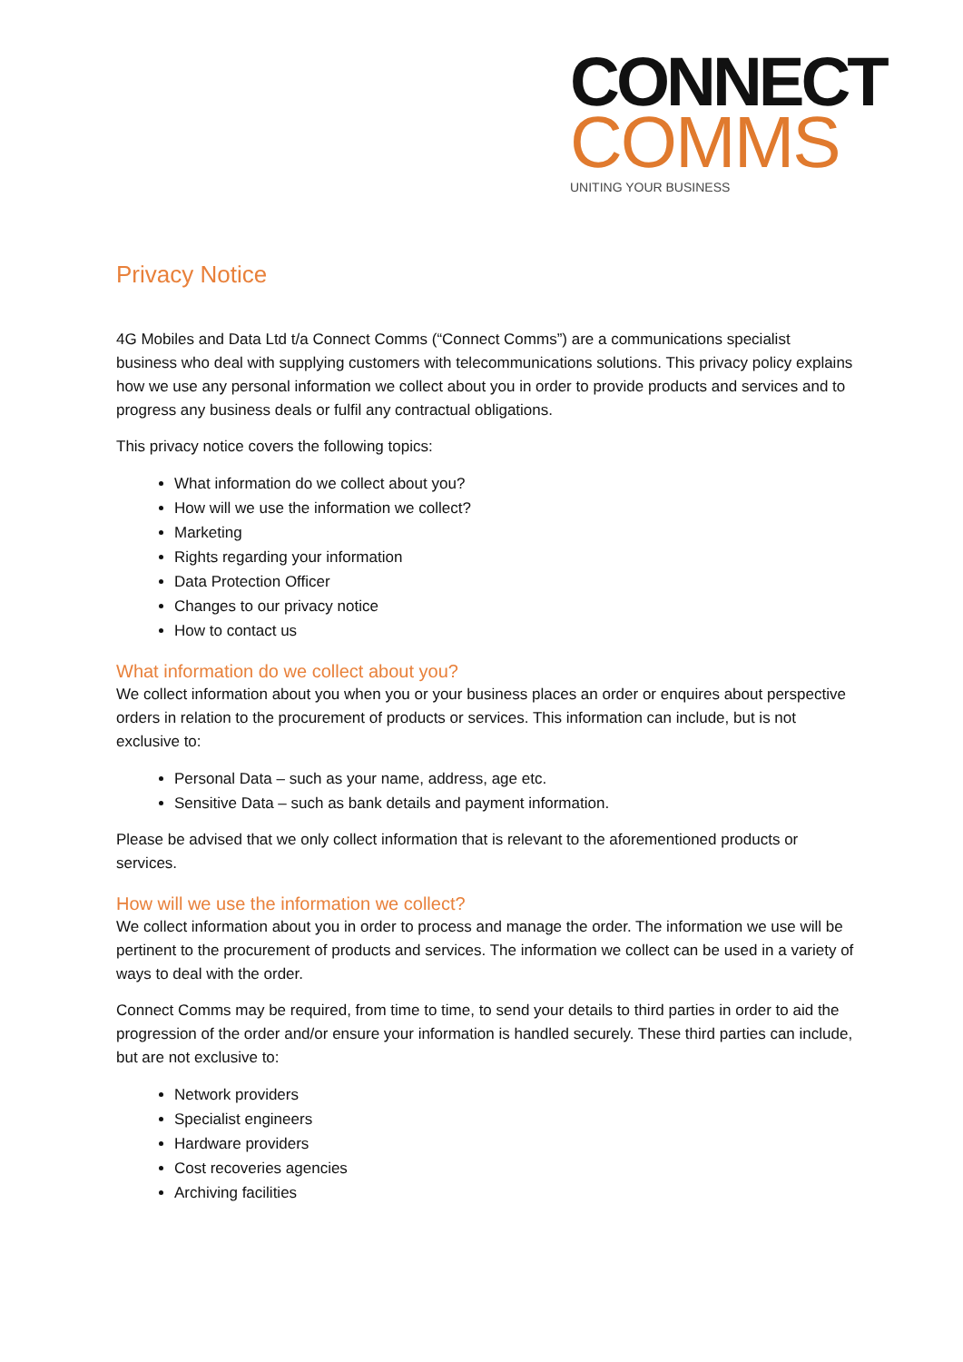CONNECT
COMMS
UNITING YOUR BUSINESS
Privacy Notice
4G Mobiles and Data Ltd t/a Connect Comms (“Connect Comms”) are a communications specialist business who deal with supplying customers with telecommunications solutions. This privacy policy explains how we use any personal information we collect about you in order to provide products and services and to progress any business deals or fulfil any contractual obligations.
This privacy notice covers the following topics:
What information do we collect about you?
How will we use the information we collect?
Marketing
Rights regarding your information
Data Protection Officer
Changes to our privacy notice
How to contact us
What information do we collect about you?
We collect information about you when you or your business places an order or enquires about perspective orders in relation to the procurement of products or services. This information can include, but is not exclusive to:
Personal Data – such as your name, address, age etc.
Sensitive Data – such as bank details and payment information.
Please be advised that we only collect information that is relevant to the aforementioned products or services.
How will we use the information we collect?
We collect information about you in order to process and manage the order. The information we use will be pertinent to the procurement of products and services. The information we collect can be used in a variety of ways to deal with the order.
Connect Comms may be required, from time to time, to send your details to third parties in order to aid the progression of the order and/or ensure your information is handled securely. These third parties can include, but are not exclusive to:
Network providers
Specialist engineers
Hardware providers
Cost recoveries agencies
Archiving facilities